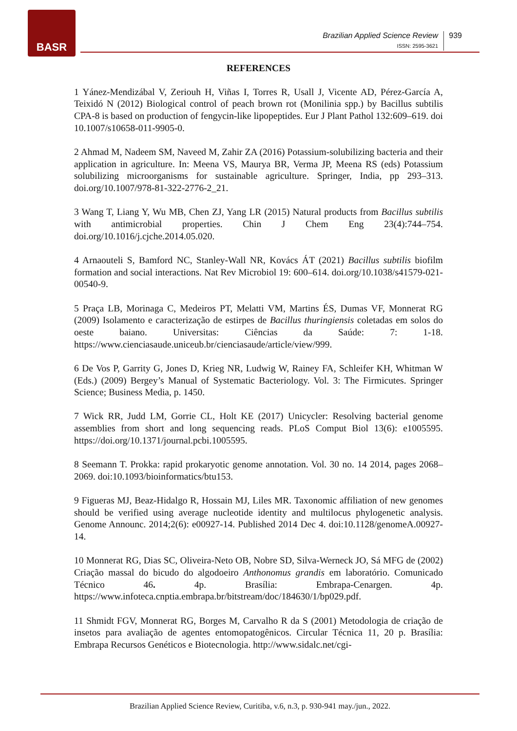BASR
Brazilian Applied Science Review
ISSN: 2595-3621
939
REFERENCES
1 Yánez-Mendizábal V, Zeriouh H, Viñas I, Torres R, Usall J, Vicente AD, Pérez-García A, Teixidó N (2012) Biological control of peach brown rot (Monilinia spp.) by Bacillus subtilis CPA-8 is based on production of fengycin-like lipopeptides. Eur J Plant Pathol 132:609–619. doi 10.1007/s10658-011-9905-0.
2 Ahmad M, Nadeem SM, Naveed M, Zahir ZA (2016) Potassium-solubilizing bacteria and their application in agriculture. In: Meena VS, Maurya BR, Verma JP, Meena RS (eds) Potassium solubilizing microorganisms for sustainable agriculture. Springer, India, pp 293–313. doi.org/10.1007/978-81-322-2776-2_21.
3 Wang T, Liang Y, Wu MB, Chen ZJ, Yang LR (2015) Natural products from Bacillus subtilis with antimicrobial properties. Chin J Chem Eng 23(4):744–754. doi.org/10.1016/j.cjche.2014.05.020.
4 Arnaouteli S, Bamford NC, Stanley-Wall NR, Kovács ÁT (2021) Bacillus subtilis biofilm formation and social interactions. Nat Rev Microbiol 19: 600–614. doi.org/10.1038/s41579-021-00540-9.
5 Praça LB, Morinaga C, Medeiros PT, Melatti VM, Martins ÉS, Dumas VF, Monnerat RG (2009) Isolamento e caracterização de estirpes de Bacillus thuringiensis coletadas em solos do oeste baiano. Universitas: Ciências da Saúde: 7: 1-18. https://www.cienciasaude.uniceub.br/cienciasaude/article/view/999.
6 De Vos P, Garrity G, Jones D, Krieg NR, Ludwig W, Rainey FA, Schleifer KH, Whitman W (Eds.) (2009) Bergey’s Manual of Systematic Bacteriology. Vol. 3: The Firmicutes. Springer Science; Business Media, p. 1450.
7 Wick RR, Judd LM, Gorrie CL, Holt KE (2017) Unicycler: Resolving bacterial genome assemblies from short and long sequencing reads. PLoS Comput Biol 13(6): e1005595. https://doi.org/10.1371/journal.pcbi.1005595.
8 Seemann T. Prokka: rapid prokaryotic genome annotation. Vol. 30 no. 14 2014, pages 2068–2069. doi:10.1093/bioinformatics/btu153.
9 Figueras MJ, Beaz-Hidalgo R, Hossain MJ, Liles MR. Taxonomic affiliation of new genomes should be verified using average nucleotide identity and multilocus phylogenetic analysis. Genome Announc. 2014;2(6): e00927-14. Published 2014 Dec 4. doi:10.1128/genomeA.00927-14.
10 Monnerat RG, Dias SC, Oliveira-Neto OB, Nobre SD, Silva-Werneck JO, Sá MFG de (2002) Criação massal do bicudo do algodoeiro Anthonomus grandis em laboratório. Comunicado Técnico 46. 4p. Brasília: Embrapa-Cenargen. 4p. https://www.infoteca.cnptia.embrapa.br/bitstream/doc/184630/1/bp029.pdf.
11 Shmidt FGV, Monnerat RG, Borges M, Carvalho R da S (2001) Metodologia de criação de insetos para avaliação de agentes entomopatogênicos. Circular Técnica 11, 20 p. Brasília: Embrapa Recursos Genéticos e Biotecnologia. http://www.sidalc.net/cgi-
Brazilian Applied Science Review, Curitiba, v.6, n.3, p. 930-941 may./jun., 2022.